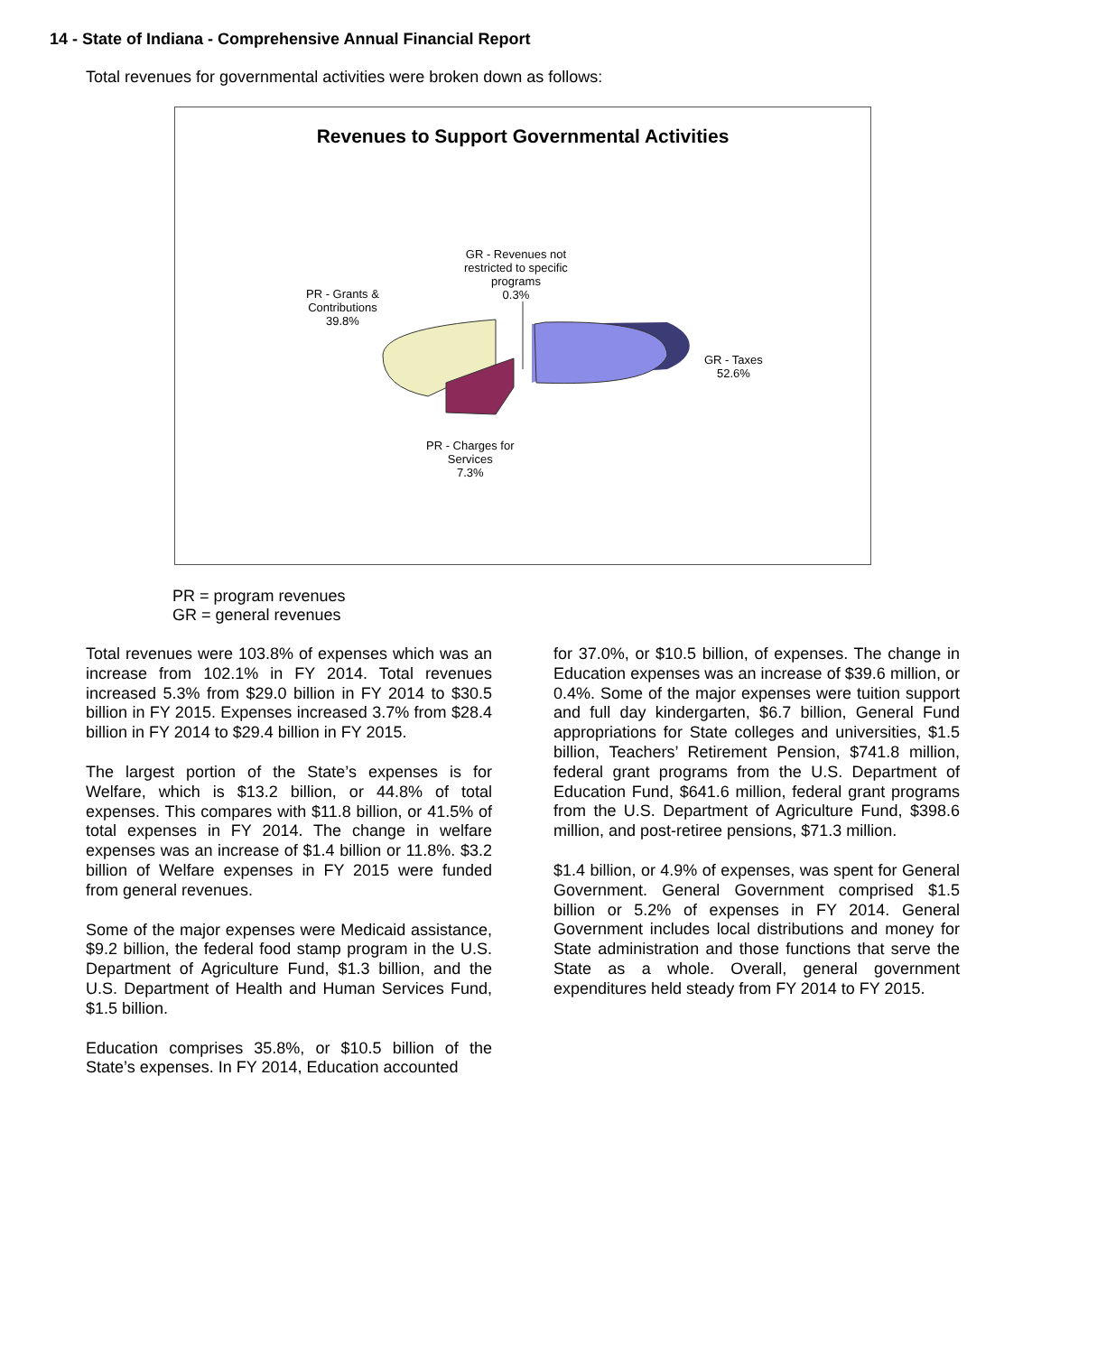14 - State of Indiana - Comprehensive Annual Financial Report
Total revenues for governmental activities were broken down as follows:
Revenues to Support Governmental Activities
GR - Revenues not
restricted to specific
programs
0.3%
PR - Grants &
Contributions
39.8%
GR - Taxes
52.6%
PR - Charges for
Services
7.3%
PR = program revenues
GR = general revenues
Total revenues were 103.8% of expenses which was an increase from 102.1% in FY 2014. Total revenues increased 5.3% from $29.0 billion in FY 2014 to $30.5 billion in FY 2015. Expenses increased 3.7% from $28.4 billion in FY 2014 to $29.4 billion in FY 2015.
The largest portion of the State’s expenses is for Welfare, which is $13.2 billion, or 44.8% of total expenses. This compares with $11.8 billion, or 41.5% of total expenses in FY 2014. The change in welfare expenses was an increase of $1.4 billion or 11.8%. $3.2 billion of Welfare expenses in FY 2015 were funded from general revenues.
Some of the major expenses were Medicaid assistance, $9.2 billion, the federal food stamp program in the U.S. Department of Agriculture Fund, $1.3 billion, and the U.S. Department of Health and Human Services Fund, $1.5 billion.
Education comprises 35.8%, or $10.5 billion of the State’s expenses. In FY 2014, Education accounted
for 37.0%, or $10.5 billion, of expenses. The change in Education expenses was an increase of $39.6 million, or 0.4%. Some of the major expenses were tuition support and full day kindergarten, $6.7 billion, General Fund appropriations for State colleges and universities, $1.5 billion, Teachers’ Retirement Pension, $741.8 million, federal grant programs from the U.S. Department of Education Fund, $641.6 million, federal grant programs from the U.S. Department of Agriculture Fund, $398.6 million, and post-retiree pensions, $71.3 million.
$1.4 billion, or 4.9% of expenses, was spent for General Government. General Government comprised $1.5 billion or 5.2% of expenses in FY 2014. General Government includes local distributions and money for State administration and those functions that serve the State as a whole. Overall, general government expenditures held steady from FY 2014 to FY 2015.